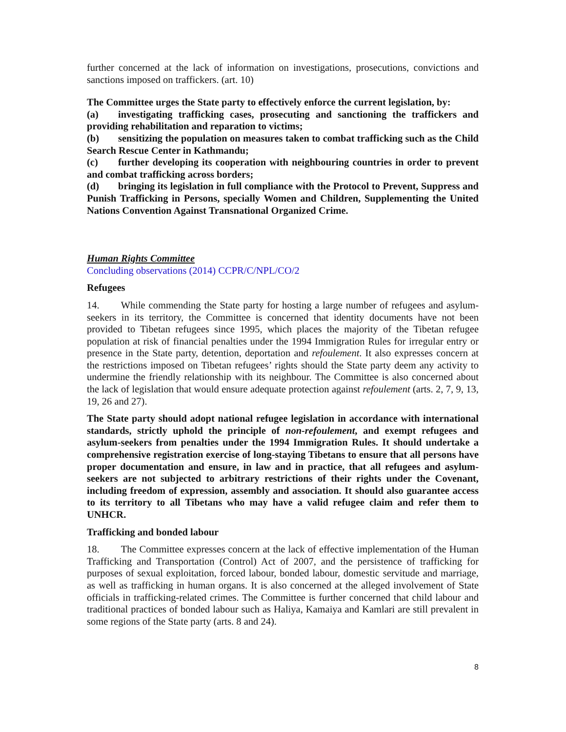further concerned at the lack of information on investigations, prosecutions, convictions and sanctions imposed on traffickers. (art. 10)
The Committee urges the State party to effectively enforce the current legislation, by:
(a) investigating trafficking cases, prosecuting and sanctioning the traffickers and providing rehabilitation and reparation to victims;
(b) sensitizing the population on measures taken to combat trafficking such as the Child Search Rescue Center in Kathmandu;
(c) further developing its cooperation with neighbouring countries in order to prevent and combat trafficking across borders;
(d) bringing its legislation in full compliance with the Protocol to Prevent, Suppress and Punish Trafficking in Persons, specially Women and Children, Supplementing the United Nations Convention Against Transnational Organized Crime.
Human Rights Committee
Concluding observations (2014) CCPR/C/NPL/CO/2
Refugees
14. While commending the State party for hosting a large number of refugees and asylum-seekers in its territory, the Committee is concerned that identity documents have not been provided to Tibetan refugees since 1995, which places the majority of the Tibetan refugee population at risk of financial penalties under the 1994 Immigration Rules for irregular entry or presence in the State party, detention, deportation and refoulement. It also expresses concern at the restrictions imposed on Tibetan refugees’ rights should the State party deem any activity to undermine the friendly relationship with its neighbour. The Committee is also concerned about the lack of legislation that would ensure adequate protection against refoulement (arts. 2, 7, 9, 13, 19, 26 and 27).
The State party should adopt national refugee legislation in accordance with international standards, strictly uphold the principle of non-refoulement, and exempt refugees and asylum-seekers from penalties under the 1994 Immigration Rules. It should undertake a comprehensive registration exercise of long-staying Tibetans to ensure that all persons have proper documentation and ensure, in law and in practice, that all refugees and asylum-seekers are not subjected to arbitrary restrictions of their rights under the Covenant, including freedom of expression, assembly and association. It should also guarantee access to its territory to all Tibetans who may have a valid refugee claim and refer them to UNHCR.
Trafficking and bonded labour
18. The Committee expresses concern at the lack of effective implementation of the Human Trafficking and Transportation (Control) Act of 2007, and the persistence of trafficking for purposes of sexual exploitation, forced labour, bonded labour, domestic servitude and marriage, as well as trafficking in human organs. It is also concerned at the alleged involvement of State officials in trafficking-related crimes. The Committee is further concerned that child labour and traditional practices of bonded labour such as Haliya, Kamaiya and Kamlari are still prevalent in some regions of the State party (arts. 8 and 24).
8